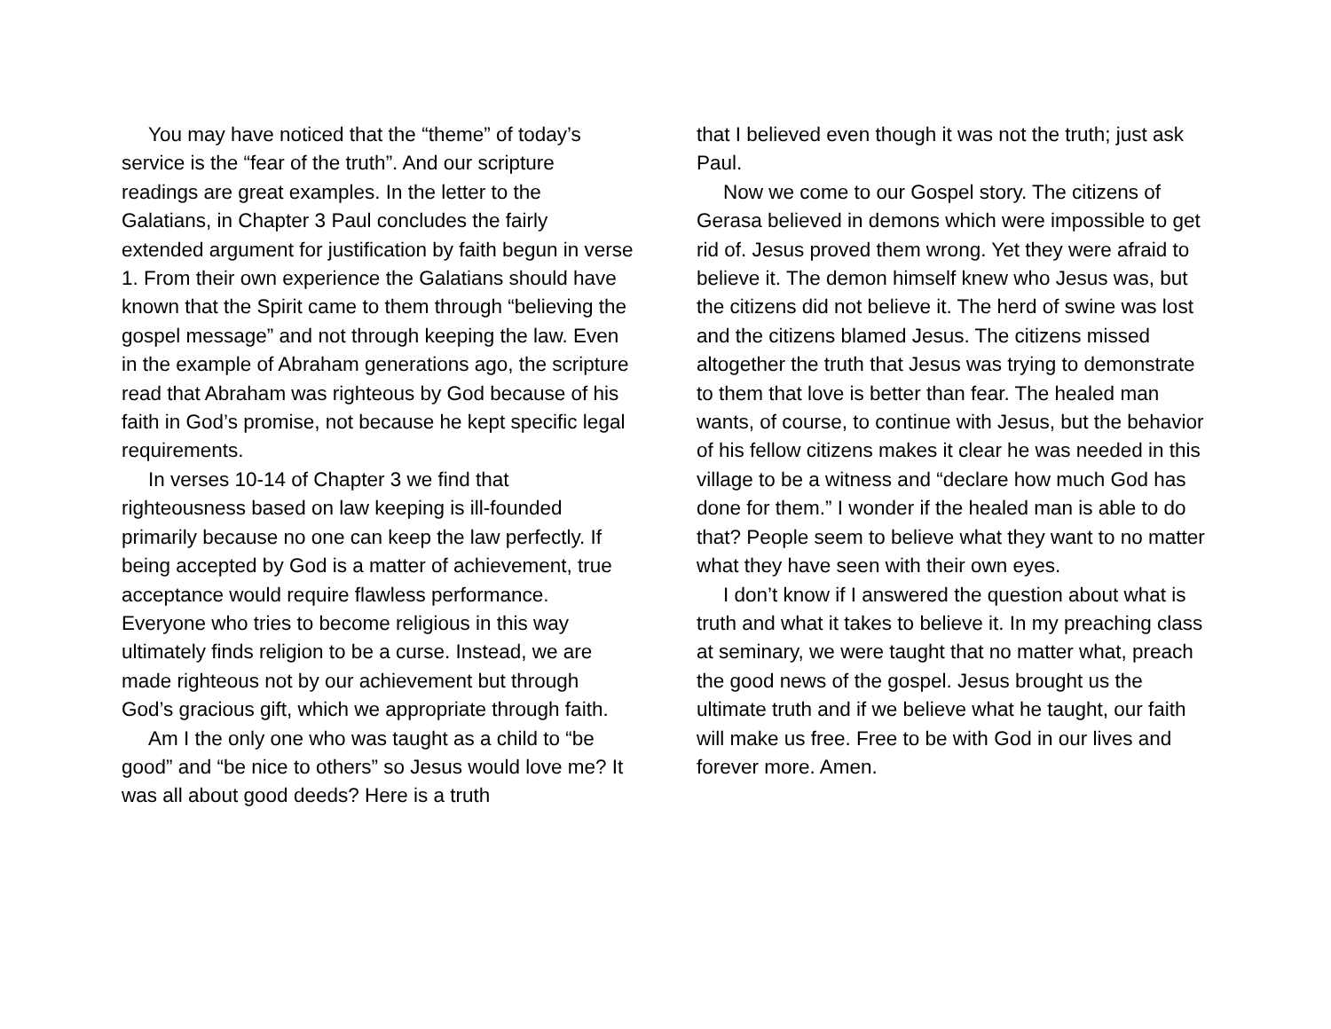You may have noticed that the “theme” of today’s service is the “fear of the truth”. And our scripture readings are great examples. In the letter to the Galatians, in Chapter 3 Paul concludes the fairly extended argument for justification by faith begun in verse 1. From their own experience the Galatians should have known that the Spirit came to them through “believing the gospel message” and not through keeping the law. Even in the example of Abraham generations ago, the scripture read that Abraham was righteous by God because of his faith in God’s promise, not because he kept specific legal requirements.
In verses 10-14 of Chapter 3 we find that righteousness based on law keeping is ill-founded primarily because no one can keep the law perfectly. If being accepted by God is a matter of achievement, true acceptance would require flawless performance. Everyone who tries to become religious in this way ultimately finds religion to be a curse. Instead, we are made righteous not by our achievement but through God’s gracious gift, which we appropriate through faith.
Am I the only one who was taught as a child to “be good” and “be nice to others” so Jesus would love me? It was all about good deeds? Here is a truth
that I believed even though it was not the truth; just ask Paul.
Now we come to our Gospel story. The citizens of Gerasa believed in demons which were impossible to get rid of. Jesus proved them wrong. Yet they were afraid to believe it. The demon himself knew who Jesus was, but the citizens did not believe it. The herd of swine was lost and the citizens blamed Jesus. The citizens missed altogether the truth that Jesus was trying to demonstrate to them that love is better than fear. The healed man wants, of course, to continue with Jesus, but the behavior of his fellow citizens makes it clear he was needed in this village to be a witness and “declare how much God has done for them.” I wonder if the healed man is able to do that? People seem to believe what they want to no matter what they have seen with their own eyes.
I don’t know if I answered the question about what is truth and what it takes to believe it. In my preaching class at seminary, we were taught that no matter what, preach the good news of the gospel. Jesus brought us the ultimate truth and if we believe what he taught, our faith will make us free. Free to be with God in our lives and forever more. Amen.